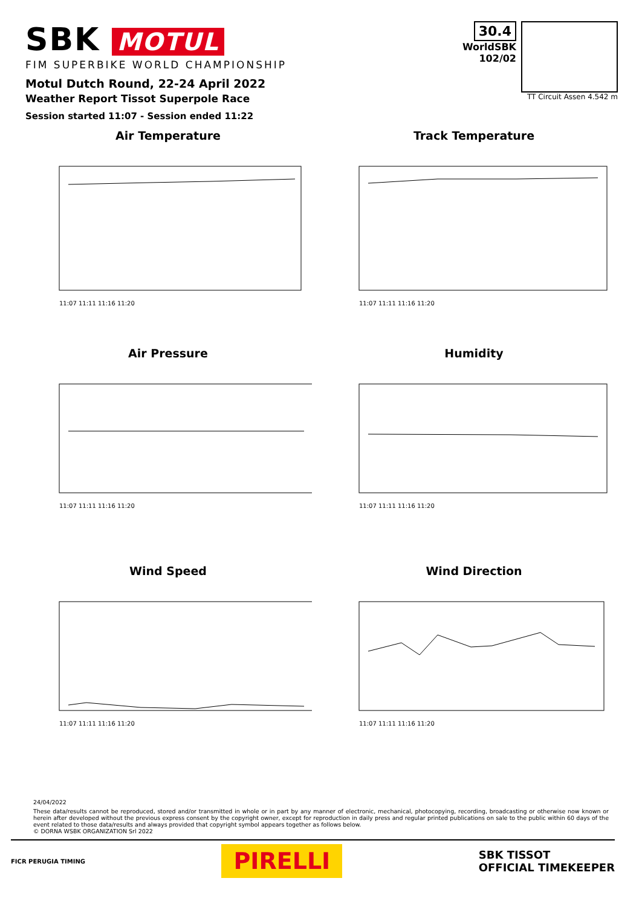SBK MOTUL
FIM SUPERBIKE WORLD CHAMPIONSHIP
Motul Dutch Round, 22-24 April 2022
Weather Report Tissot Superpole Race
Session started 11:07 - Session ended 11:22
30.4
WorldSBK
102/02
TT Circuit Assen 4.542 m
Air Temperature
11:07 11:11 11:16 11:20
Track Temperature
11:07 11:11 11:16 11:20
Air Pressure
11:07 11:11 11:16 11:20
Humidity
11:07 11:11 11:16 11:20
Wind Speed
11:07 11:11 11:16 11:20
Wind Direction
11:07 11:11 11:16 11:20
24/04/2022
These data/results cannot be reproduced, stored and/or transmitted in whole or in part by any manner of electronic, mechanical, photocopying, recording, broadcasting or otherwise now known or herein after developed without the previous express consent by the copyright owner, except for reproduction in daily press and regular printed publications on sale to the public within 60 days of the event related to those data/results and always provided that copyright symbol appears together as follows below.
© DORNA WSBK ORGANIZATION Srl 2022
FICR PERUGIA TIMING
PIRELLI
SBK TISSOT
OFFICIAL TIMEKEEPER